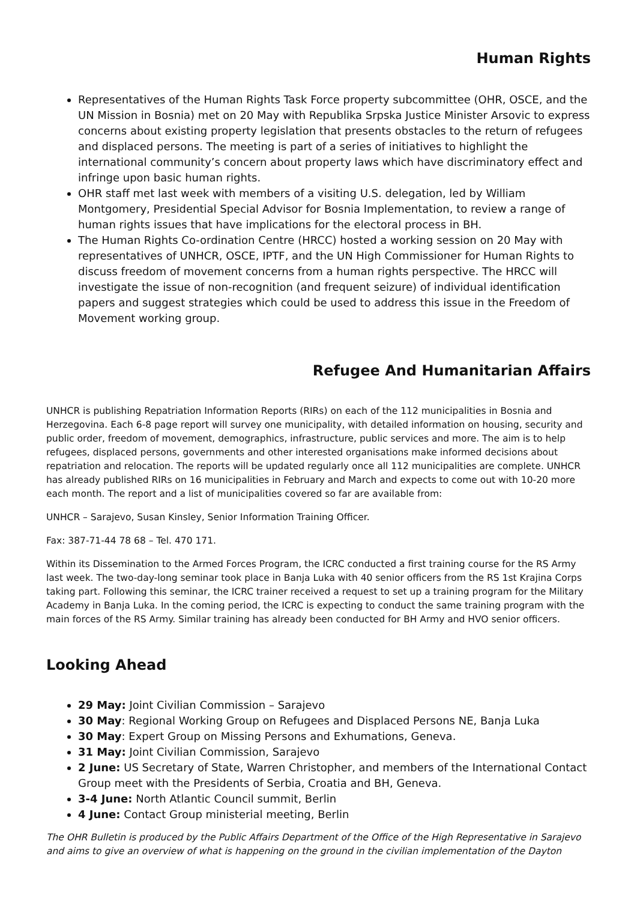Human Rights
Representatives of the Human Rights Task Force property subcommittee (OHR, OSCE, and the UN Mission in Bosnia) met on 20 May with Republika Srpska Justice Minister Arsovic to express concerns about existing property legislation that presents obstacles to the return of refugees and displaced persons. The meeting is part of a series of initiatives to highlight the international community’s concern about property laws which have discriminatory effect and infringe upon basic human rights.
OHR staff met last week with members of a visiting U.S. delegation, led by William Montgomery, Presidential Special Advisor for Bosnia Implementation, to review a range of human rights issues that have implications for the electoral process in BH.
The Human Rights Co-ordination Centre (HRCC) hosted a working session on 20 May with representatives of UNHCR, OSCE, IPTF, and the UN High Commissioner for Human Rights to discuss freedom of movement concerns from a human rights perspective. The HRCC will investigate the issue of non-recognition (and frequent seizure) of individual identification papers and suggest strategies which could be used to address this issue in the Freedom of Movement working group.
Refugee And Humanitarian Affairs
UNHCR is publishing Repatriation Information Reports (RIRs) on each of the 112 municipalities in Bosnia and Herzegovina. Each 6-8 page report will survey one municipality, with detailed information on housing, security and public order, freedom of movement, demographics, infrastructure, public services and more. The aim is to help refugees, displaced persons, governments and other interested organisations make informed decisions about repatriation and relocation. The reports will be updated regularly once all 112 municipalities are complete. UNHCR has already published RIRs on 16 municipalities in February and March and expects to come out with 10-20 more each month. The report and a list of municipalities covered so far are available from:
UNHCR – Sarajevo, Susan Kinsley, Senior Information Training Officer.
Fax: 387-71-44 78 68 – Tel. 470 171.
Within its Dissemination to the Armed Forces Program, the ICRC conducted a first training course for the RS Army last week. The two-day-long seminar took place in Banja Luka with 40 senior officers from the RS 1st Krajina Corps taking part. Following this seminar, the ICRC trainer received a request to set up a training program for the Military Academy in Banja Luka. In the coming period, the ICRC is expecting to conduct the same training program with the main forces of the RS Army. Similar training has already been conducted for BH Army and HVO senior officers.
Looking Ahead
29 May: Joint Civilian Commission – Sarajevo
30 May: Regional Working Group on Refugees and Displaced Persons NE, Banja Luka
30 May: Expert Group on Missing Persons and Exhumations, Geneva.
31 May: Joint Civilian Commission, Sarajevo
2 June: US Secretary of State, Warren Christopher, and members of the International Contact Group meet with the Presidents of Serbia, Croatia and BH, Geneva.
3-4 June: North Atlantic Council summit, Berlin
4 June: Contact Group ministerial meeting, Berlin
The OHR Bulletin is produced by the Public Affairs Department of the Office of the High Representative in Sarajevo and aims to give an overview of what is happening on the ground in the civilian implementation of the Dayton